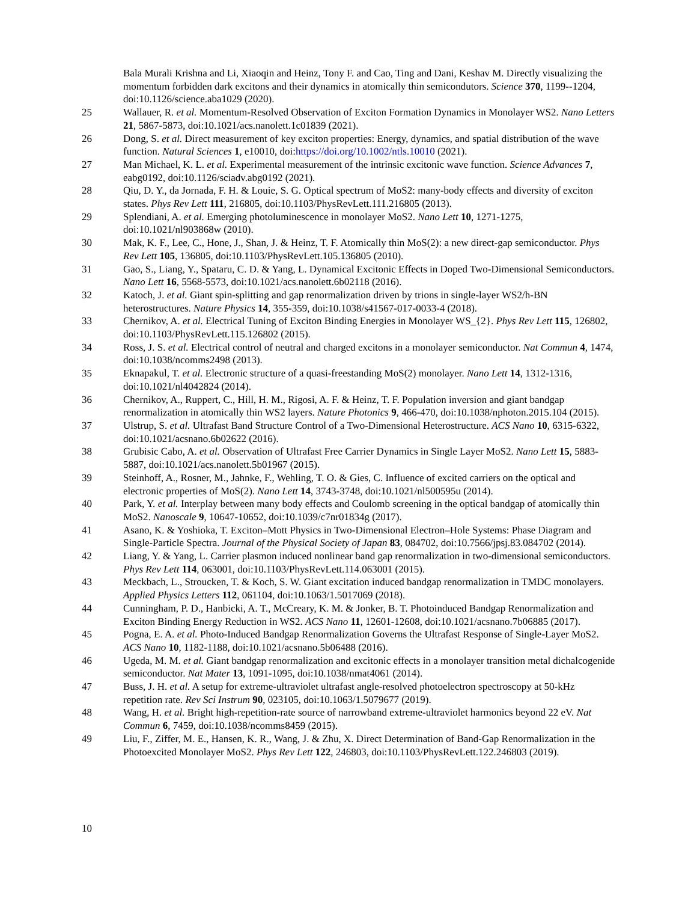Bala Murali Krishna and Li, Xiaoqin and Heinz, Tony F. and Cao, Ting and Dani, Keshav M. Directly visualizing the momentum forbidden dark excitons and their dynamics in atomically thin semicondutors. Science 370, 1199--1204, doi:10.1126/science.aba1029 (2020).
25 Wallauer, R. et al. Momentum-Resolved Observation of Exciton Formation Dynamics in Monolayer WS2. Nano Letters 21, 5867-5873, doi:10.1021/acs.nanolett.1c01839 (2021).
26 Dong, S. et al. Direct measurement of key exciton properties: Energy, dynamics, and spatial distribution of the wave function. Natural Sciences 1, e10010, doi:https://doi.org/10.1002/ntls.10010 (2021).
27 Man Michael, K. L. et al. Experimental measurement of the intrinsic excitonic wave function. Science Advances 7, eabg0192, doi:10.1126/sciadv.abg0192 (2021).
28 Qiu, D. Y., da Jornada, F. H. & Louie, S. G. Optical spectrum of MoS2: many-body effects and diversity of exciton states. Phys Rev Lett 111, 216805, doi:10.1103/PhysRevLett.111.216805 (2013).
29 Splendiani, A. et al. Emerging photoluminescence in monolayer MoS2. Nano Lett 10, 1271-1275, doi:10.1021/nl903868w (2010).
30 Mak, K. F., Lee, C., Hone, J., Shan, J. & Heinz, T. F. Atomically thin MoS(2): a new direct-gap semiconductor. Phys Rev Lett 105, 136805, doi:10.1103/PhysRevLett.105.136805 (2010).
31 Gao, S., Liang, Y., Spataru, C. D. & Yang, L. Dynamical Excitonic Effects in Doped Two-Dimensional Semiconductors. Nano Lett 16, 5568-5573, doi:10.1021/acs.nanolett.6b02118 (2016).
32 Katoch, J. et al. Giant spin-splitting and gap renormalization driven by trions in single-layer WS2/h-BN heterostructures. Nature Physics 14, 355-359, doi:10.1038/s41567-017-0033-4 (2018).
33 Chernikov, A. et al. Electrical Tuning of Exciton Binding Energies in Monolayer WS_{2}. Phys Rev Lett 115, 126802, doi:10.1103/PhysRevLett.115.126802 (2015).
34 Ross, J. S. et al. Electrical control of neutral and charged excitons in a monolayer semiconductor. Nat Commun 4, 1474, doi:10.1038/ncomms2498 (2013).
35 Eknapakul, T. et al. Electronic structure of a quasi-freestanding MoS(2) monolayer. Nano Lett 14, 1312-1316, doi:10.1021/nl4042824 (2014).
36 Chernikov, A., Ruppert, C., Hill, H. M., Rigosi, A. F. & Heinz, T. F. Population inversion and giant bandgap renormalization in atomically thin WS2 layers. Nature Photonics 9, 466-470, doi:10.1038/nphoton.2015.104 (2015).
37 Ulstrup, S. et al. Ultrafast Band Structure Control of a Two-Dimensional Heterostructure. ACS Nano 10, 6315-6322, doi:10.1021/acsnano.6b02622 (2016).
38 Grubisic Cabo, A. et al. Observation of Ultrafast Free Carrier Dynamics in Single Layer MoS2. Nano Lett 15, 5883-5887, doi:10.1021/acs.nanolett.5b01967 (2015).
39 Steinhoff, A., Rosner, M., Jahnke, F., Wehling, T. O. & Gies, C. Influence of excited carriers on the optical and electronic properties of MoS(2). Nano Lett 14, 3743-3748, doi:10.1021/nl500595u (2014).
40 Park, Y. et al. Interplay between many body effects and Coulomb screening in the optical bandgap of atomically thin MoS2. Nanoscale 9, 10647-10652, doi:10.1039/c7nr01834g (2017).
41 Asano, K. & Yoshioka, T. Exciton–Mott Physics in Two-Dimensional Electron–Hole Systems: Phase Diagram and Single-Particle Spectra. Journal of the Physical Society of Japan 83, 084702, doi:10.7566/jpsj.83.084702 (2014).
42 Liang, Y. & Yang, L. Carrier plasmon induced nonlinear band gap renormalization in two-dimensional semiconductors. Phys Rev Lett 114, 063001, doi:10.1103/PhysRevLett.114.063001 (2015).
43 Meckbach, L., Stroucken, T. & Koch, S. W. Giant excitation induced bandgap renormalization in TMDC monolayers. Applied Physics Letters 112, 061104, doi:10.1063/1.5017069 (2018).
44 Cunningham, P. D., Hanbicki, A. T., McCreary, K. M. & Jonker, B. T. Photoinduced Bandgap Renormalization and Exciton Binding Energy Reduction in WS2. ACS Nano 11, 12601-12608, doi:10.1021/acsnano.7b06885 (2017).
45 Pogna, E. A. et al. Photo-Induced Bandgap Renormalization Governs the Ultrafast Response of Single-Layer MoS2. ACS Nano 10, 1182-1188, doi:10.1021/acsnano.5b06488 (2016).
46 Ugeda, M. M. et al. Giant bandgap renormalization and excitonic effects in a monolayer transition metal dichalcogenide semiconductor. Nat Mater 13, 1091-1095, doi:10.1038/nmat4061 (2014).
47 Buss, J. H. et al. A setup for extreme-ultraviolet ultrafast angle-resolved photoelectron spectroscopy at 50-kHz repetition rate. Rev Sci Instrum 90, 023105, doi:10.1063/1.5079677 (2019).
48 Wang, H. et al. Bright high-repetition-rate source of narrowband extreme-ultraviolet harmonics beyond 22 eV. Nat Commun 6, 7459, doi:10.1038/ncomms8459 (2015).
49 Liu, F., Ziffer, M. E., Hansen, K. R., Wang, J. & Zhu, X. Direct Determination of Band-Gap Renormalization in the Photoexcited Monolayer MoS2. Phys Rev Lett 122, 246803, doi:10.1103/PhysRevLett.122.246803 (2019).
10